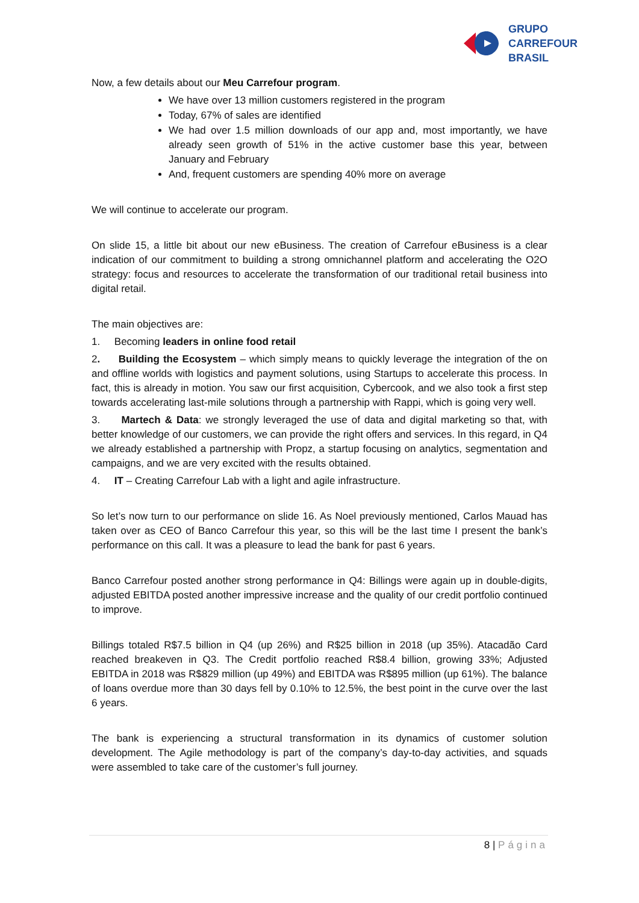GRUPO
CARREFOUR
BRASIL
Now, a few details about our Meu Carrefour program.
We have over 13 million customers registered in the program
Today, 67% of sales are identified
We had over 1.5 million downloads of our app and, most importantly, we have already seen growth of 51% in the active customer base this year, between January and February
And, frequent customers are spending 40% more on average
We will continue to accelerate our program.
On slide 15, a little bit about our new eBusiness. The creation of Carrefour eBusiness is a clear indication of our commitment to building a strong omnichannel platform and accelerating the O2O strategy: focus and resources to accelerate the transformation of our traditional retail business into digital retail.
The main objectives are:
1. Becoming leaders in online food retail
2. Building the Ecosystem – which simply means to quickly leverage the integration of the on and offline worlds with logistics and payment solutions, using Startups to accelerate this process. In fact, this is already in motion. You saw our first acquisition, Cybercook, and we also took a first step towards accelerating last-mile solutions through a partnership with Rappi, which is going very well.
3. Martech & Data: we strongly leveraged the use of data and digital marketing so that, with better knowledge of our customers, we can provide the right offers and services. In this regard, in Q4 we already established a partnership with Propz, a startup focusing on analytics, segmentation and campaigns, and we are very excited with the results obtained.
4. IT – Creating Carrefour Lab with a light and agile infrastructure.
So let’s now turn to our performance on slide 16. As Noel previously mentioned, Carlos Mauad has taken over as CEO of Banco Carrefour this year, so this will be the last time I present the bank’s performance on this call. It was a pleasure to lead the bank for past 6 years.
Banco Carrefour posted another strong performance in Q4: Billings were again up in double-digits, adjusted EBITDA posted another impressive increase and the quality of our credit portfolio continued to improve.
Billings totaled R$7.5 billion in Q4 (up 26%) and R$25 billion in 2018 (up 35%). Atacadão Card reached breakeven in Q3. The Credit portfolio reached R$8.4 billion, growing 33%; Adjusted EBITDA in 2018 was R$829 million (up 49%) and EBITDA was R$895 million (up 61%). The balance of loans overdue more than 30 days fell by 0.10% to 12.5%, the best point in the curve over the last 6 years.
The bank is experiencing a structural transformation in its dynamics of customer solution development. The Agile methodology is part of the company’s day-to-day activities, and squads were assembled to take care of the customer’s full journey.
8 | Página